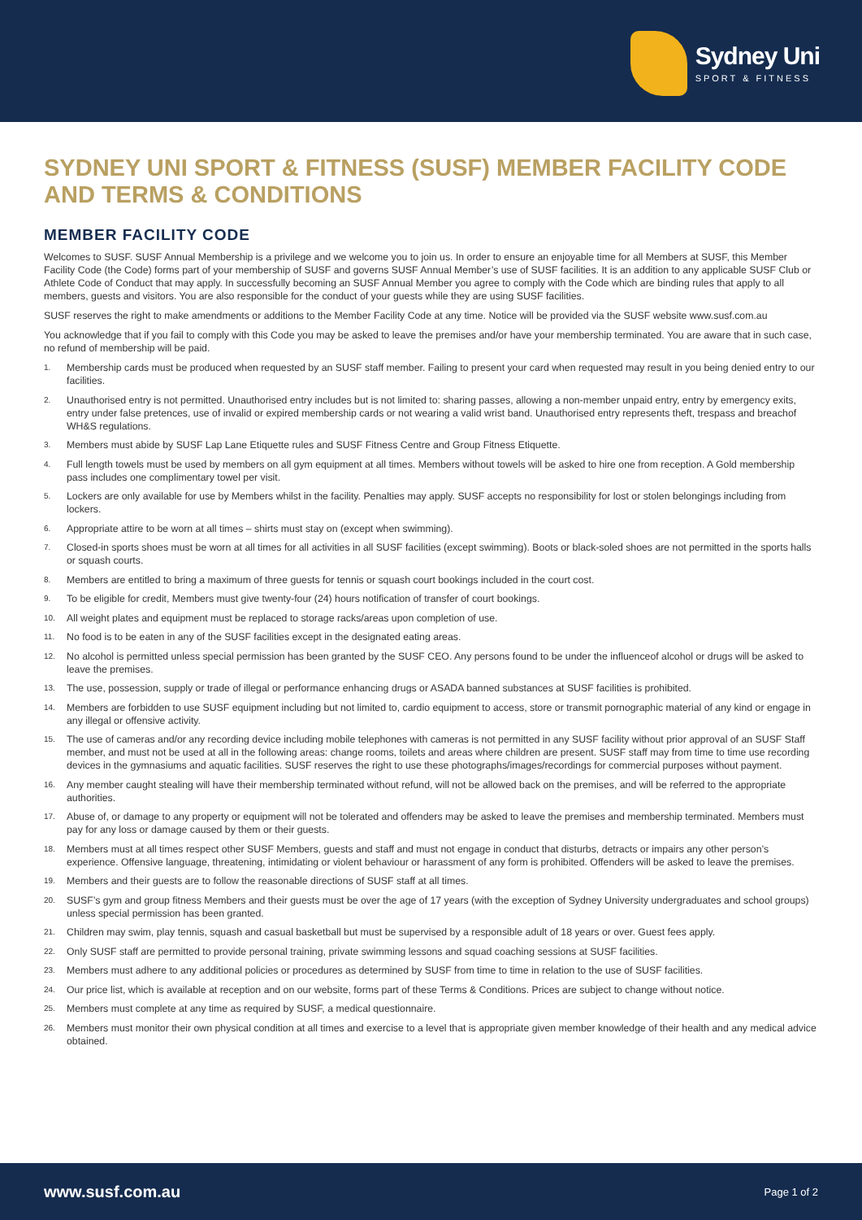Sydney Uni
SPORT & FITNESS
SYDNEY UNI SPORT & FITNESS (SUSF) MEMBER FACILITY CODE AND TERMS & CONDITIONS
MEMBER FACILITY CODE
Welcomes to SUSF. SUSF Annual Membership is a privilege and we welcome you to join us. In order to ensure an enjoyable time for all Members at SUSF, this Member Facility Code (the Code) forms part of your membership of SUSF and governs SUSF Annual Member’s use of SUSF facilities. It is an addition to any applicable SUSF Club or Athlete Code of Conduct that may apply. In successfully becoming an SUSF Annual Member you agree to comply with the Code which are binding rules that apply to all members, guests and visitors. You are also responsible for the conduct of your guests while they are using SUSF facilities.
SUSF reserves the right to make amendments or additions to the Member Facility Code at any time. Notice will be provided via the SUSF website www.susf.com.au
You acknowledge that if you fail to comply with this Code you may be asked to leave the premises and/or have your membership terminated. You are aware that in such case, no refund of membership will be paid.
1. Membership cards must be produced when requested by an SUSF staff member. Failing to present your card when requested may result in you being denied entry to our facilities.
2. Unauthorised entry is not permitted. Unauthorised entry includes but is not limited to: sharing passes, allowing a non-member unpaid entry, entry by emergency exits, entry under false pretences, use of invalid or expired membership cards or not wearing a valid wrist band. Unauthorised entry represents theft, trespass and breachof WH&S regulations.
3. Members must abide by SUSF Lap Lane Etiquette rules and SUSF Fitness Centre and Group Fitness Etiquette.
4. Full length towels must be used by members on all gym equipment at all times. Members without towels will be asked to hire one from reception. A Gold membership pass includes one complimentary towel per visit.
5. Lockers are only available for use by Members whilst in the facility. Penalties may apply. SUSF accepts no responsibility for lost or stolen belongings including from lockers.
6. Appropriate attire to be worn at all times – shirts must stay on (except when swimming).
7. Closed-in sports shoes must be worn at all times for all activities in all SUSF facilities (except swimming). Boots or black-soled shoes are not permitted in the sports halls or squash courts.
8. Members are entitled to bring a maximum of three guests for tennis or squash court bookings included in the court cost.
9. To be eligible for credit, Members must give twenty-four (24) hours notification of transfer of court bookings.
10. All weight plates and equipment must be replaced to storage racks/areas upon completion of use.
11. No food is to be eaten in any of the SUSF facilities except in the designated eating areas.
12. No alcohol is permitted unless special permission has been granted by the SUSF CEO. Any persons found to be under the influenceof alcohol or drugs will be asked to leave the premises.
13. The use, possession, supply or trade of illegal or performance enhancing drugs or ASADA banned substances at SUSF facilities is prohibited.
14. Members are forbidden to use SUSF equipment including but not limited to, cardio equipment to access, store or transmit pornographic material of any kind or engage in any illegal or offensive activity.
15. The use of cameras and/or any recording device including mobile telephones with cameras is not permitted in any SUSF facility without prior approval of an SUSF Staff member, and must not be used at all in the following areas: change rooms, toilets and areas where children are present. SUSF staff may from time to time use recording devices in the gymnasiums and aquatic facilities. SUSF reserves the right to use these photographs/images/recordings for commercial purposes without payment.
16. Any member caught stealing will have their membership terminated without refund, will not be allowed back on the premises, and will be referred to the appropriate authorities.
17. Abuse of, or damage to any property or equipment will not be tolerated and offenders may be asked to leave the premises and membership terminated. Members must pay for any loss or damage caused by them or their guests.
18. Members must at all times respect other SUSF Members, guests and staff and must not engage in conduct that disturbs, detracts or impairs any other person’s experience. Offensive language, threatening, intimidating or violent behaviour or harassment of any form is prohibited. Offenders will be asked to leave the premises.
19. Members and their guests are to follow the reasonable directions of SUSF staff at all times.
20. SUSF’s gym and group fitness Members and their guests must be over the age of 17 years (with the exception of Sydney University undergraduates and school groups) unless special permission has been granted.
21. Children may swim, play tennis, squash and casual basketball but must be supervised by a responsible adult of 18 years or over. Guest fees apply.
22. Only SUSF staff are permitted to provide personal training, private swimming lessons and squad coaching sessions at SUSF facilities.
23. Members must adhere to any additional policies or procedures as determined by SUSF from time to time in relation to the use of SUSF facilities.
24. Our price list, which is available at reception and on our website, forms part of these Terms & Conditions. Prices are subject to change without notice.
25. Members must complete at any time as required by SUSF, a medical questionnaire.
26. Members must monitor their own physical condition at all times and exercise to a level that is appropriate given member knowledge of their health and any medical advice obtained.
www.susf.com.au Page 1 of 2